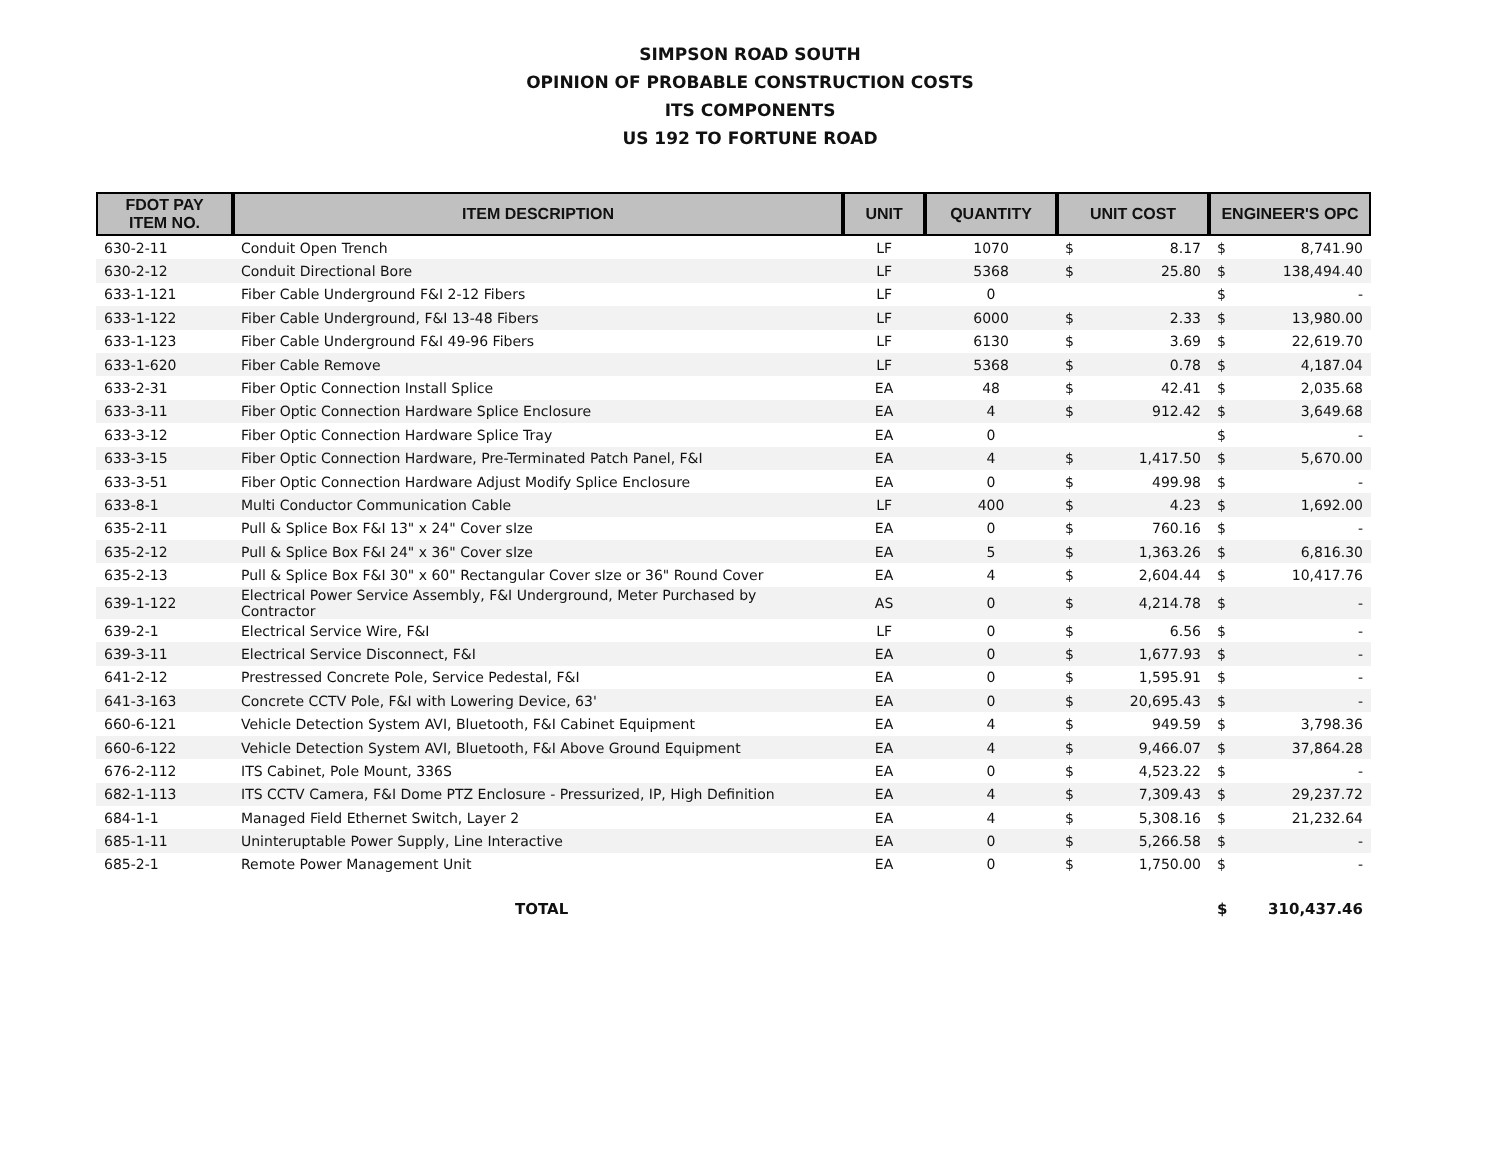SIMPSON ROAD SOUTH
OPINION OF PROBABLE CONSTRUCTION COSTS
ITS COMPONENTS
US 192 TO FORTUNE ROAD
| FDOT PAY ITEM NO. | ITEM DESCRIPTION | UNIT | QUANTITY | UNIT COST | | ENGINEER'S OPC | |
| --- | --- | --- | --- | --- | --- | --- | --- |
| 630-2-11 | Conduit Open Trench | LF | 1070 | $ | 8.17 | $ | 8,741.90 |
| 630-2-12 | Conduit Directional Bore | LF | 5368 | $ | 25.80 | $ | 138,494.40 |
| 633-1-121 | Fiber Cable Underground F&I 2-12 Fibers | LF | 0 | | | $ | - |
| 633-1-122 | Fiber Cable Underground, F&I 13-48 Fibers | LF | 6000 | $ | 2.33 | $ | 13,980.00 |
| 633-1-123 | Fiber Cable Underground F&I 49-96 Fibers | LF | 6130 | $ | 3.69 | $ | 22,619.70 |
| 633-1-620 | Fiber Cable Remove | LF | 5368 | $ | 0.78 | $ | 4,187.04 |
| 633-2-31 | Fiber Optic Connection Install Splice | EA | 48 | $ | 42.41 | $ | 2,035.68 |
| 633-3-11 | Fiber Optic Connection Hardware Splice Enclosure | EA | 4 | $ | 912.42 | $ | 3,649.68 |
| 633-3-12 | Fiber Optic Connection Hardware Splice Tray | EA | 0 | | | $ | - |
| 633-3-15 | Fiber Optic Connection Hardware, Pre-Terminated Patch Panel, F&I | EA | 4 | $ | 1,417.50 | $ | 5,670.00 |
| 633-3-51 | Fiber Optic Connection Hardware Adjust Modify Splice Enclosure | EA | 0 | $ | 499.98 | $ | - |
| 633-8-1 | Multi Conductor Communication Cable | LF | 400 | $ | 4.23 | $ | 1,692.00 |
| 635-2-11 | Pull & Splice Box F&I 13" x 24" Cover sIze | EA | 0 | $ | 760.16 | $ | - |
| 635-2-12 | Pull & Splice Box F&I 24" x 36" Cover sIze | EA | 5 | $ | 1,363.26 | $ | 6,816.30 |
| 635-2-13 | Pull & Splice Box F&I 30" x 60" Rectangular Cover sIze or 36" Round Cover | EA | 4 | $ | 2,604.44 | $ | 10,417.76 |
| 639-1-122 | Electrical Power Service Assembly, F&I Underground, Meter Purchased by Contractor | AS | 0 | $ | 4,214.78 | $ | - |
| 639-2-1 | Electrical Service Wire, F&I | LF | 0 | $ | 6.56 | $ | - |
| 639-3-11 | Electrical Service Disconnect, F&I | EA | 0 | $ | 1,677.93 | $ | - |
| 641-2-12 | Prestressed Concrete Pole, Service Pedestal, F&I | EA | 0 | $ | 1,595.91 | $ | - |
| 641-3-163 | Concrete CCTV Pole, F&I with Lowering Device, 63' | EA | 0 | $ | 20,695.43 | $ | - |
| 660-6-121 | Vehicle Detection System AVI, Bluetooth, F&I Cabinet Equipment | EA | 4 | $ | 949.59 | $ | 3,798.36 |
| 660-6-122 | Vehicle Detection System AVI, Bluetooth, F&I Above Ground Equipment | EA | 4 | $ | 9,466.07 | $ | 37,864.28 |
| 676-2-112 | ITS Cabinet, Pole Mount, 336S | EA | 0 | $ | 4,523.22 | $ | - |
| 682-1-113 | ITS CCTV Camera, F&I Dome PTZ Enclosure - Pressurized, IP, High Definition | EA | 4 | $ | 7,309.43 | $ | 29,237.72 |
| 684-1-1 | Managed Field Ethernet Switch, Layer 2 | EA | 4 | $ | 5,308.16 | $ | 21,232.64 |
| 685-1-11 | Uninteruptable Power Supply, Line Interactive | EA | 0 | $ | 5,266.58 | $ | - |
| 685-2-1 | Remote Power Management Unit | EA | 0 | $ | 1,750.00 | $ | - |
| | TOTAL | | | | | $ | 310,437.46 |